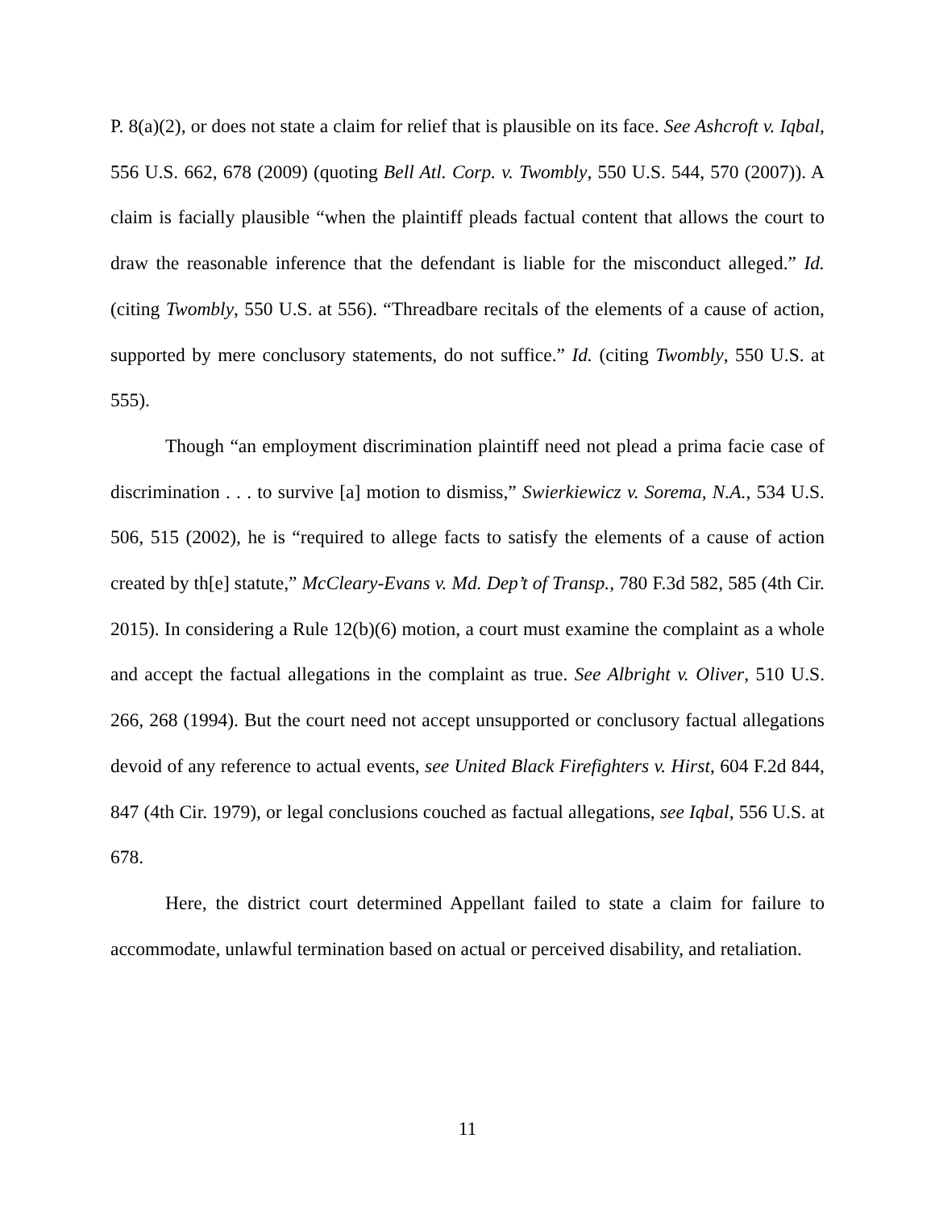P. 8(a)(2), or does not state a claim for relief that is plausible on its face. See Ashcroft v. Iqbal, 556 U.S. 662, 678 (2009) (quoting Bell Atl. Corp. v. Twombly, 550 U.S. 544, 570 (2007)). A claim is facially plausible “when the plaintiff pleads factual content that allows the court to draw the reasonable inference that the defendant is liable for the misconduct alleged.” Id. (citing Twombly, 550 U.S. at 556). “Threadbare recitals of the elements of a cause of action, supported by mere conclusory statements, do not suffice.” Id. (citing Twombly, 550 U.S. at 555).
Though “an employment discrimination plaintiff need not plead a prima facie case of discrimination . . . to survive [a] motion to dismiss,” Swierkiewicz v. Sorema, N.A., 534 U.S. 506, 515 (2002), he is “required to allege facts to satisfy the elements of a cause of action created by th[e] statute,” McCleary-Evans v. Md. Dep’t of Transp., 780 F.3d 582, 585 (4th Cir. 2015). In considering a Rule 12(b)(6) motion, a court must examine the complaint as a whole and accept the factual allegations in the complaint as true. See Albright v. Oliver, 510 U.S. 266, 268 (1994). But the court need not accept unsupported or conclusory factual allegations devoid of any reference to actual events, see United Black Firefighters v. Hirst, 604 F.2d 844, 847 (4th Cir. 1979), or legal conclusions couched as factual allegations, see Iqbal, 556 U.S. at 678.
Here, the district court determined Appellant failed to state a claim for failure to accommodate, unlawful termination based on actual or perceived disability, and retaliation.
11